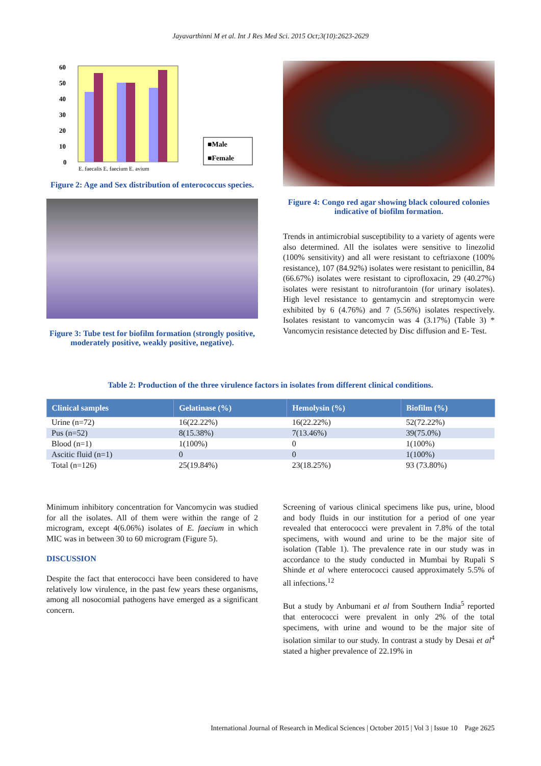Jayavarthinni M et al. Int J Res Med Sci. 2015 Oct;3(10):2623-2629
60
50
40
30
20
10
0
E. faecalis E. faecium E. avium
■Male
■Female
Figure 2: Age and Sex distribution of enterococcus species.
Figure 3: Tube test for biofilm formation (strongly positive, moderately positive, weakly positive, negative).
Figure 4: Congo red agar showing black coloured colonies indicative of biofilm formation.
Trends in antimicrobial susceptibility to a variety of agents were also determined. All the isolates were sensitive to linezolid (100% sensitivity) and all were resistant to ceftriaxone (100% resistance), 107 (84.92%) isolates were resistant to penicillin, 84 (66.67%) isolates were resistant to ciprofloxacin, 29 (40.27%) isolates were resistant to nitrofurantoin (for urinary isolates). High level resistance to gentamycin and streptomycin were exhibited by 6 (4.76%) and 7 (5.56%) isolates respectively. Isolates resistant to vancomycin was 4 (3.17%) (Table 3) * Vancomycin resistance detected by Disc diffusion and E- Test.
Table 2: Production of the three virulence factors in isolates from different clinical conditions.
| Clinical samples | Gelatinase (%) | Hemolysin (%) | Biofilm (%) |
| --- | --- | --- | --- |
| Urine (n=72) | 16(22.22%) | 16(22.22%) | 52(72.22%) |
| Pus (n=52) | 8(15.38%) | 7(13.46%) | 39(75.0%) |
| Blood (n=1) | 1(100%) | 0 | 1(100%) |
| Ascitic fluid (n=1) | 0 | 0 | 1(100%) |
| Total (n=126) | 25(19.84%) | 23(18.25%) | 93 (73.80%) |
Minimum inhibitory concentration for Vancomycin was studied for all the isolates. All of them were within the range of 2 microgram, except 4(6.06%) isolates of E. faecium in which MIC was in between 30 to 60 microgram (Figure 5).
DISCUSSION
Despite the fact that enterococci have been considered to have relatively low virulence, in the past few years these organisms, among all nosocomial pathogens have emerged as a significant concern.
Screening of various clinical specimens like pus, urine, blood and body fluids in our institution for a period of one year revealed that enterococci were prevalent in 7.8% of the total specimens, with wound and urine to be the major site of isolation (Table 1). The prevalence rate in our study was in accordance to the study conducted in Mumbai by Rupali S Shinde et al where enterococci caused approximately 5.5% of all infections.<sup>12</sup>
But a study by Anbumani et al from Southern India<sup>5</sup> reported that enterococci were prevalent in only 2% of the total specimens, with urine and wound to be the major site of isolation similar to our study. In contrast a study by Desai et al<sup>4</sup> stated a higher prevalence of 22.19% in
International Journal of Research in Medical Sciences | October 2015 | Vol 3 | Issue 10 Page 2625